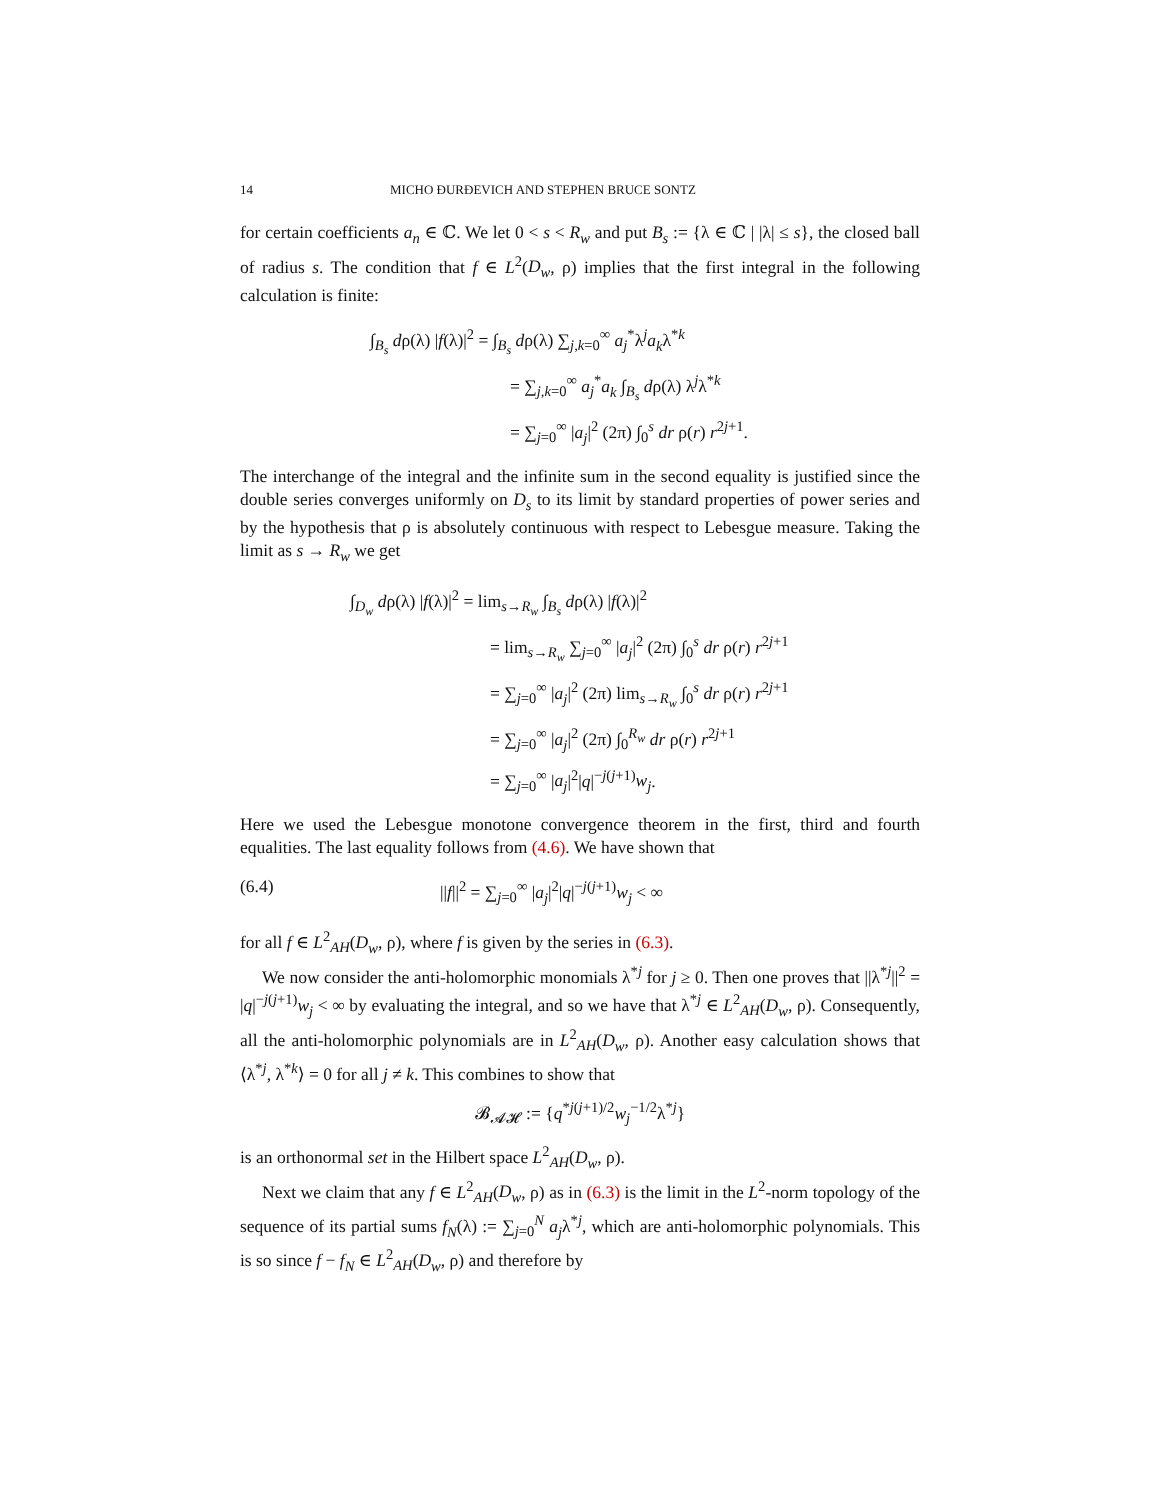14 MICHO ĐURĐEVICH AND STEPHEN BRUCE SONTZ
for certain coefficients a<sub>n</sub> ∈ ℂ. We let 0 < s < R<sub>w</sub> and put B<sub>s</sub> := {λ ∈ ℂ | |λ| ≤ s}, the closed ball of radius s. The condition that f ∈ L<sup>2</sup>(D<sub>w</sub>, ρ) implies that the first integral in the following calculation is finite:
∫<sub>B<sub>s</sub></sub> dρ(λ) |f(λ)|<sup>2</sup> = ∫<sub>B<sub>s</sub></sub> dρ(λ) ∑<sub>j,k=0</sub><sup>∞</sup> a<sub>j</sub><sup>*</sup>λ<sup>j</sup>a<sub>k</sub>λ<sup>*k</sup>
= ∑<sub>j,k=0</sub><sup>∞</sup> a<sub>j</sub><sup>*</sup>a<sub>k</sub> ∫<sub>B<sub>s</sub></sub> dρ(λ) λ<sup>j</sup>λ<sup>*k</sup>
= ∑<sub>j=0</sub><sup>∞</sup> |a<sub>j</sub>|<sup>2</sup> (2π) ∫<sub>0</sub><sup>s</sup> dr ρ(r) r<sup>2j+1</sup>.
The interchange of the integral and the infinite sum in the second equality is justified since the double series converges uniformly on D<sub>s</sub> to its limit by standard properties of power series and by the hypothesis that ρ is absolutely continuous with respect to Lebesgue measure. Taking the limit as s → R<sub>w</sub> we get
∫<sub>D<sub>w</sub></sub> dρ(λ) |f(λ)|<sup>2</sup> = lim<sub>s→R<sub>w</sub></sub> ∫<sub>B<sub>s</sub></sub> dρ(λ) |f(λ)|<sup>2</sup>
= lim<sub>s→R<sub>w</sub></sub> ∑<sub>j=0</sub><sup>∞</sup> |a<sub>j</sub>|<sup>2</sup> (2π) ∫<sub>0</sub><sup>s</sup> dr ρ(r) r<sup>2j+1</sup>
= ∑<sub>j=0</sub><sup>∞</sup> |a<sub>j</sub>|<sup>2</sup> (2π) lim<sub>s→R<sub>w</sub></sub> ∫<sub>0</sub><sup>s</sup> dr ρ(r) r<sup>2j+1</sup>
= ∑<sub>j=0</sub><sup>∞</sup> |a<sub>j</sub>|<sup>2</sup> (2π) ∫<sub>0</sub><sup>R<sub>w</sub></sup> dr ρ(r) r<sup>2j+1</sup>
= ∑<sub>j=0</sub><sup>∞</sup> |a<sub>j</sub>|<sup>2</sup>|q|<sup>−j(j+1)</sup>w<sub>j</sub>.
Here we used the Lebesgue monotone convergence theorem in the first, third and fourth equalities. The last equality follows from (4.6). We have shown that
(6.4) ||f||<sup>2</sup> = ∑<sub>j=0</sub><sup>∞</sup> |a<sub>j</sub>|<sup>2</sup>|q|<sup>−j(j+1)</sup>w<sub>j</sub> < ∞
for all f ∈ L<sup>2</sup><sub>AH</sub>(D<sub>w</sub>, ρ), where f is given by the series in (6.3).
We now consider the anti-holomorphic monomials λ<sup>*j</sup> for j ≥ 0. Then one proves that ||λ<sup>*j</sup>||<sup>2</sup> = |q|<sup>−j(j+1)</sup>w<sub>j</sub> < ∞ by evaluating the integral, and so we have that λ<sup>*j</sup> ∈ L<sup>2</sup><sub>AH</sub>(D<sub>w</sub>, ρ). Consequently, all the anti-holomorphic polynomials are in L<sup>2</sup><sub>AH</sub>(D<sub>w</sub>, ρ). Another easy calculation shows that ⟨λ<sup>*j</sup>, λ<sup>*k</sup>⟩ = 0 for all j ≠ k. This combines to show that
𝓑<sub>𝓐𝓗</sub> := {q<sup>*j(j+1)/2</sup>w<sub>j</sub><sup>−1/2</sup>λ<sup>*j</sup>}
is an orthonormal set in the Hilbert space L<sup>2</sup><sub>AH</sub>(D<sub>w</sub>, ρ).
Next we claim that any f ∈ L<sup>2</sup><sub>AH</sub>(D<sub>w</sub>, ρ) as in (6.3) is the limit in the L<sup>2</sup>-norm topology of the sequence of its partial sums f<sub>N</sub>(λ) := ∑<sub>j=0</sub><sup>N</sup> a<sub>j</sub>λ<sup>*j</sup>, which are anti-holomorphic polynomials. This is so since f − f<sub>N</sub> ∈ L<sup>2</sup><sub>AH</sub>(D<sub>w</sub>, ρ) and therefore by